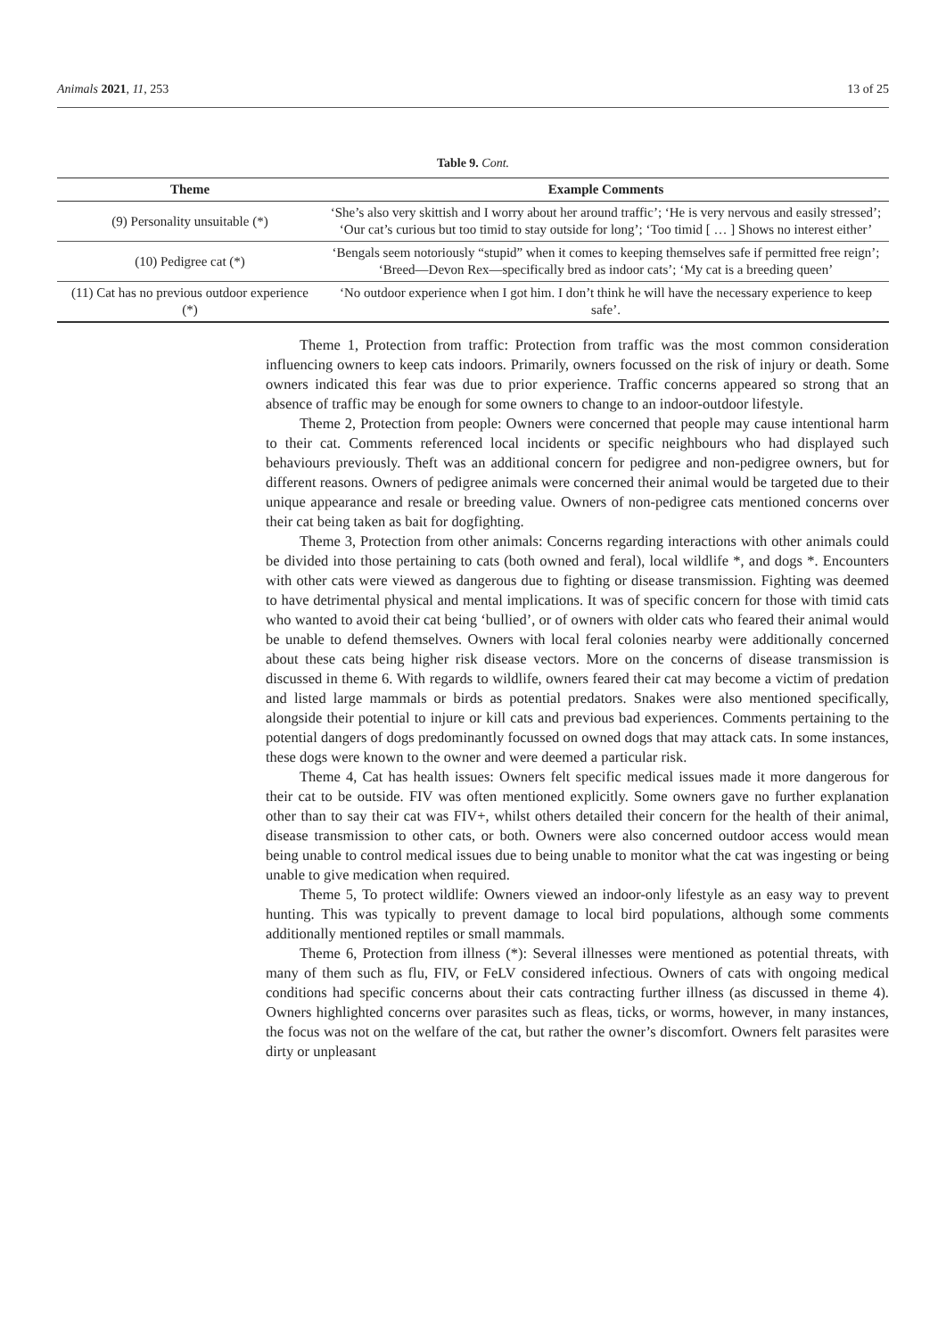Animals 2021, 11, 253 13 of 25
Table 9. Cont.
| Theme | Example Comments |
| --- | --- |
| (9) Personality unsuitable (*) | ‘She’s also very skittish and I worry about her around traffic’; ‘He is very nervous and easily stressed’; ‘Our cat’s curious but too timid to stay outside for long’; ‘Too timid [ … ] Shows no interest either’ |
| (10) Pedigree cat (*) | ‘Bengals seem notoriously “stupid” when it comes to keeping themselves safe if permitted free reign’; ‘Breed—Devon Rex—specifically bred as indoor cats’; ‘My cat is a breeding queen’ |
| (11) Cat has no previous outdoor experience (*) | ‘No outdoor experience when I got him. I don’t think he will have the necessary experience to keep safe’. |
Theme 1, Protection from traffic: Protection from traffic was the most common consideration influencing owners to keep cats indoors. Primarily, owners focussed on the risk of injury or death. Some owners indicated this fear was due to prior experience. Traffic concerns appeared so strong that an absence of traffic may be enough for some owners to change to an indoor-outdoor lifestyle.
Theme 2, Protection from people: Owners were concerned that people may cause intentional harm to their cat. Comments referenced local incidents or specific neighbours who had displayed such behaviours previously. Theft was an additional concern for pedigree and non-pedigree owners, but for different reasons. Owners of pedigree animals were concerned their animal would be targeted due to their unique appearance and resale or breeding value. Owners of non-pedigree cats mentioned concerns over their cat being taken as bait for dogfighting.
Theme 3, Protection from other animals: Concerns regarding interactions with other animals could be divided into those pertaining to cats (both owned and feral), local wildlife *, and dogs *. Encounters with other cats were viewed as dangerous due to fighting or disease transmission. Fighting was deemed to have detrimental physical and mental implications. It was of specific concern for those with timid cats who wanted to avoid their cat being ‘bullied’, or of owners with older cats who feared their animal would be unable to defend themselves. Owners with local feral colonies nearby were additionally concerned about these cats being higher risk disease vectors. More on the concerns of disease transmission is discussed in theme 6. With regards to wildlife, owners feared their cat may become a victim of predation and listed large mammals or birds as potential predators. Snakes were also mentioned specifically, alongside their potential to injure or kill cats and previous bad experiences. Comments pertaining to the potential dangers of dogs predominantly focussed on owned dogs that may attack cats. In some instances, these dogs were known to the owner and were deemed a particular risk.
Theme 4, Cat has health issues: Owners felt specific medical issues made it more dangerous for their cat to be outside. FIV was often mentioned explicitly. Some owners gave no further explanation other than to say their cat was FIV+, whilst others detailed their concern for the health of their animal, disease transmission to other cats, or both. Owners were also concerned outdoor access would mean being unable to control medical issues due to being unable to monitor what the cat was ingesting or being unable to give medication when required.
Theme 5, To protect wildlife: Owners viewed an indoor-only lifestyle as an easy way to prevent hunting. This was typically to prevent damage to local bird populations, although some comments additionally mentioned reptiles or small mammals.
Theme 6, Protection from illness (*): Several illnesses were mentioned as potential threats, with many of them such as flu, FIV, or FeLV considered infectious. Owners of cats with ongoing medical conditions had specific concerns about their cats contracting further illness (as discussed in theme 4). Owners highlighted concerns over parasites such as fleas, ticks, or worms, however, in many instances, the focus was not on the welfare of the cat, but rather the owner’s discomfort. Owners felt parasites were dirty or unpleasant